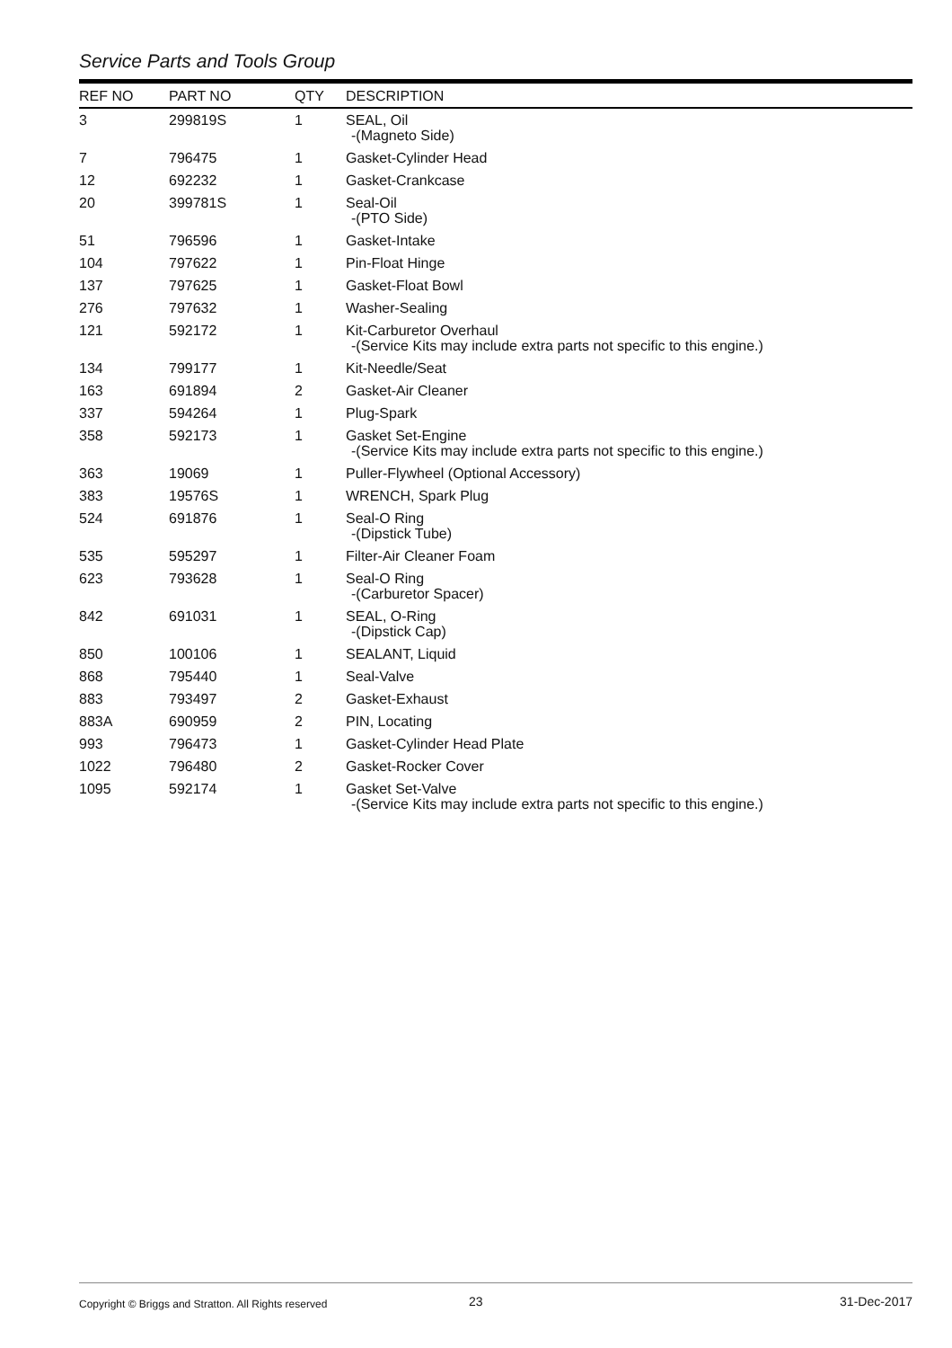Service Parts and Tools Group
| REF NO | PART NO | QTY | DESCRIPTION |
| --- | --- | --- | --- |
| 3 | 299819S | 1 | SEAL, Oil -(Magneto Side) |
| 7 | 796475 | 1 | Gasket-Cylinder Head |
| 12 | 692232 | 1 | Gasket-Crankcase |
| 20 | 399781S | 1 | Seal-Oil -(PTO Side) |
| 51 | 796596 | 1 | Gasket-Intake |
| 104 | 797622 | 1 | Pin-Float Hinge |
| 137 | 797625 | 1 | Gasket-Float Bowl |
| 276 | 797632 | 1 | Washer-Sealing |
| 121 | 592172 | 1 | Kit-Carburetor Overhaul -(Service Kits may include extra parts not specific to this engine.) |
| 134 | 799177 | 1 | Kit-Needle/Seat |
| 163 | 691894 | 2 | Gasket-Air Cleaner |
| 337 | 594264 | 1 | Plug-Spark |
| 358 | 592173 | 1 | Gasket Set-Engine -(Service Kits may include extra parts not specific to this engine.) |
| 363 | 19069 | 1 | Puller-Flywheel (Optional Accessory) |
| 383 | 19576S | 1 | WRENCH, Spark Plug |
| 524 | 691876 | 1 | Seal-O Ring -(Dipstick Tube) |
| 535 | 595297 | 1 | Filter-Air Cleaner Foam |
| 623 | 793628 | 1 | Seal-O Ring -(Carburetor Spacer) |
| 842 | 691031 | 1 | SEAL, O-Ring -(Dipstick Cap) |
| 850 | 100106 | 1 | SEALANT, Liquid |
| 868 | 795440 | 1 | Seal-Valve |
| 883 | 793497 | 2 | Gasket-Exhaust |
| 883A | 690959 | 2 | PIN, Locating |
| 993 | 796473 | 1 | Gasket-Cylinder Head Plate |
| 1022 | 796480 | 2 | Gasket-Rocker Cover |
| 1095 | 592174 | 1 | Gasket Set-Valve -(Service Kits may include extra parts not specific to this engine.) |
Copyright © Briggs and Stratton. All Rights reserved
23 31-Dec-2017